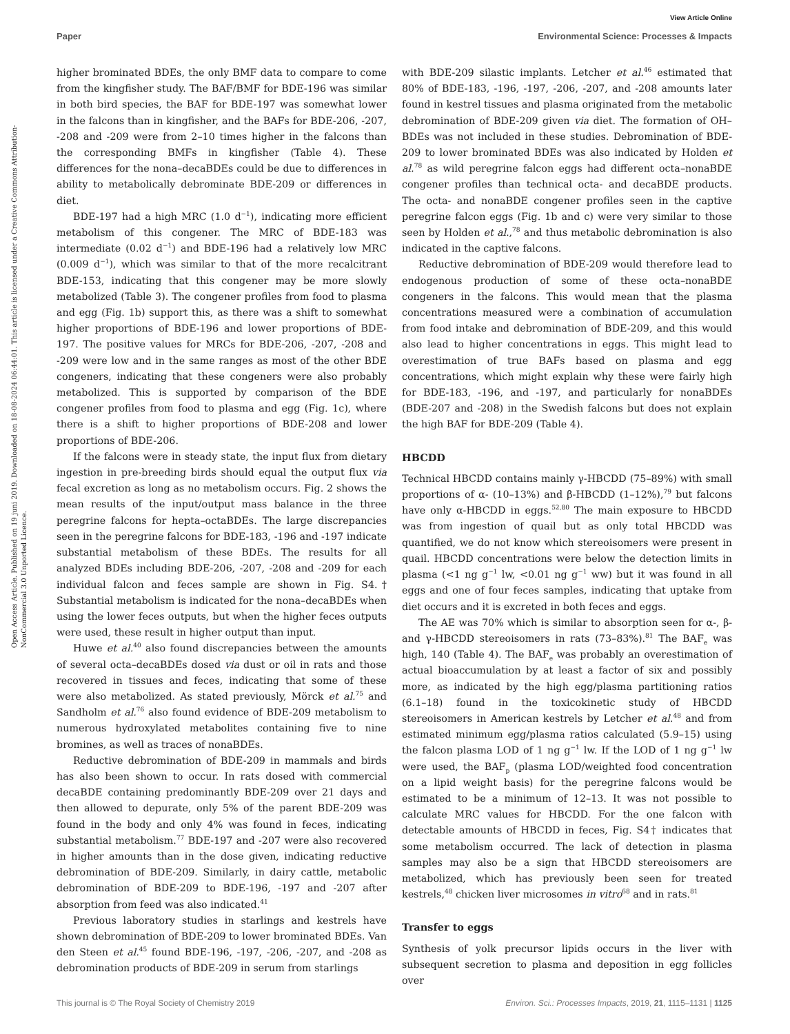View Article Online
Paper Environmental Science: Processes & Impacts
Open Access Article. Published on 19 juni 2019. Downloaded on 18-08-2024 06:44:01. This article is licensed under a Creative Commons Attribution-NonCommercial 3.0 Unported Licence.
higher brominated BDEs, the only BMF data to compare to come from the kingfisher study. The BAF/BMF for BDE-196 was similar in both bird species, the BAF for BDE-197 was somewhat lower in the falcons than in kingfisher, and the BAFs for BDE-206, -207, -208 and -209 were from 2–10 times higher in the falcons than the corresponding BMFs in kingfisher (Table 4). These differences for the nona–decaBDEs could be due to differences in ability to metabolically debrominate BDE-209 or differences in diet.
BDE-197 had a high MRC (1.0 d<sup>−1</sup>), indicating more efficient metabolism of this congener. The MRC of BDE-183 was intermediate (0.02 d<sup>−1</sup>) and BDE-196 had a relatively low MRC (0.009 d<sup>−1</sup>), which was similar to that of the more recalcitrant BDE-153, indicating that this congener may be more slowly metabolized (Table 3). The congener profiles from food to plasma and egg (Fig. 1b) support this, as there was a shift to somewhat higher proportions of BDE-196 and lower proportions of BDE-197. The positive values for MRCs for BDE-206, -207, -208 and -209 were low and in the same ranges as most of the other BDE congeners, indicating that these congeners were also probably metabolized. This is supported by comparison of the BDE congener profiles from food to plasma and egg (Fig. 1c), where there is a shift to higher proportions of BDE-208 and lower proportions of BDE-206.
If the falcons were in steady state, the input flux from dietary ingestion in pre-breeding birds should equal the output flux via fecal excretion as long as no metabolism occurs. Fig. 2 shows the mean results of the input/output mass balance in the three peregrine falcons for hepta–octaBDEs. The large discrepancies seen in the peregrine falcons for BDE-183, -196 and -197 indicate substantial metabolism of these BDEs. The results for all analyzed BDEs including BDE-206, -207, -208 and -209 for each individual falcon and feces sample are shown in Fig. S4.† Substantial metabolism is indicated for the nona–decaBDEs when using the lower feces outputs, but when the higher feces outputs were used, these result in higher output than input.
Huwe et al.<sup>40</sup> also found discrepancies between the amounts of several octa–decaBDEs dosed via dust or oil in rats and those recovered in tissues and feces, indicating that some of these were also metabolized. As stated previously, Mörck et al.<sup>75</sup> and Sandholm et al.<sup>76</sup> also found evidence of BDE-209 metabolism to numerous hydroxylated metabolites containing five to nine bromines, as well as traces of nonaBDEs.
Reductive debromination of BDE-209 in mammals and birds has also been shown to occur. In rats dosed with commercial decaBDE containing predominantly BDE-209 over 21 days and then allowed to depurate, only 5% of the parent BDE-209 was found in the body and only 4% was found in feces, indicating substantial metabolism.<sup>77</sup> BDE-197 and -207 were also recovered in higher amounts than in the dose given, indicating reductive debromination of BDE-209. Similarly, in dairy cattle, metabolic debromination of BDE-209 to BDE-196, -197 and -207 after absorption from feed was also indicated.<sup>41</sup>
Previous laboratory studies in starlings and kestrels have shown debromination of BDE-209 to lower brominated BDEs. Van den Steen et al.<sup>45</sup> found BDE-196, -197, -206, -207, and -208 as debromination products of BDE-209 in serum from starlings
with BDE-209 silastic implants. Letcher et al.<sup>46</sup> estimated that 80% of BDE-183, -196, -197, -206, -207, and -208 amounts later found in kestrel tissues and plasma originated from the metabolic debromination of BDE-209 given via diet. The formation of OH–BDEs was not included in these studies. Debromination of BDE-209 to lower brominated BDEs was also indicated by Holden et al.<sup>78</sup> as wild peregrine falcon eggs had different octa–nonaBDE congener profiles than technical octa- and decaBDE products. The octa- and nonaBDE congener profiles seen in the captive peregrine falcon eggs (Fig. 1b and c) were very similar to those seen by Holden et al.,<sup>78</sup> and thus metabolic debromination is also indicated in the captive falcons.
Reductive debromination of BDE-209 would therefore lead to endogenous production of some of these octa–nonaBDE congeners in the falcons. This would mean that the plasma concentrations measured were a combination of accumulation from food intake and debromination of BDE-209, and this would also lead to higher concentrations in eggs. This might lead to overestimation of true BAFs based on plasma and egg concentrations, which might explain why these were fairly high for BDE-183, -196, and -197, and particularly for nonaBDEs (BDE-207 and -208) in the Swedish falcons but does not explain the high BAF for BDE-209 (Table 4).
HBCDD
Technical HBCDD contains mainly γ-HBCDD (75–89%) with small proportions of α- (10–13%) and β-HBCDD (1–12%),<sup>79</sup> but falcons have only α-HBCDD in eggs.<sup>52,80</sup> The main exposure to HBCDD was from ingestion of quail but as only total HBCDD was quantified, we do not know which stereoisomers were present in quail. HBCDD concentrations were below the detection limits in plasma (<1 ng g<sup>−1</sup> lw, <0.01 ng g<sup>−1</sup> ww) but it was found in all eggs and one of four feces samples, indicating that uptake from diet occurs and it is excreted in both feces and eggs.
The AE was 70% which is similar to absorption seen for α-, β- and γ-HBCDD stereoisomers in rats (73–83%).<sup>81</sup> The BAF<sub>e</sub> was high, 140 (Table 4). The BAF<sub>e</sub> was probably an overestimation of actual bioaccumulation by at least a factor of six and possibly more, as indicated by the high egg/plasma partitioning ratios (6.1–18) found in the toxicokinetic study of HBCDD stereoisomers in American kestrels by Letcher et al.<sup>48</sup> and from estimated minimum egg/plasma ratios calculated (5.9–15) using the falcon plasma LOD of 1 ng g<sup>−1</sup> lw. If the LOD of 1 ng g<sup>−1</sup> lw were used, the BAF<sub>p</sub> (plasma LOD/weighted food concentration on a lipid weight basis) for the peregrine falcons would be estimated to be a minimum of 12–13. It was not possible to calculate MRC values for HBCDD. For the one falcon with detectable amounts of HBCDD in feces, Fig. S4† indicates that some metabolism occurred. The lack of detection in plasma samples may also be a sign that HBCDD stereoisomers are metabolized, which has previously been seen for treated kestrels,<sup>48</sup> chicken liver microsomes in vitro<sup>68</sup> and in rats.<sup>81</sup>
Transfer to eggs
Synthesis of yolk precursor lipids occurs in the liver with subsequent secretion to plasma and deposition in egg follicles over
This journal is © The Royal Society of Chemistry 2019 Environ. Sci.: Processes Impacts, 2019, 21, 1115–1131 | 1125